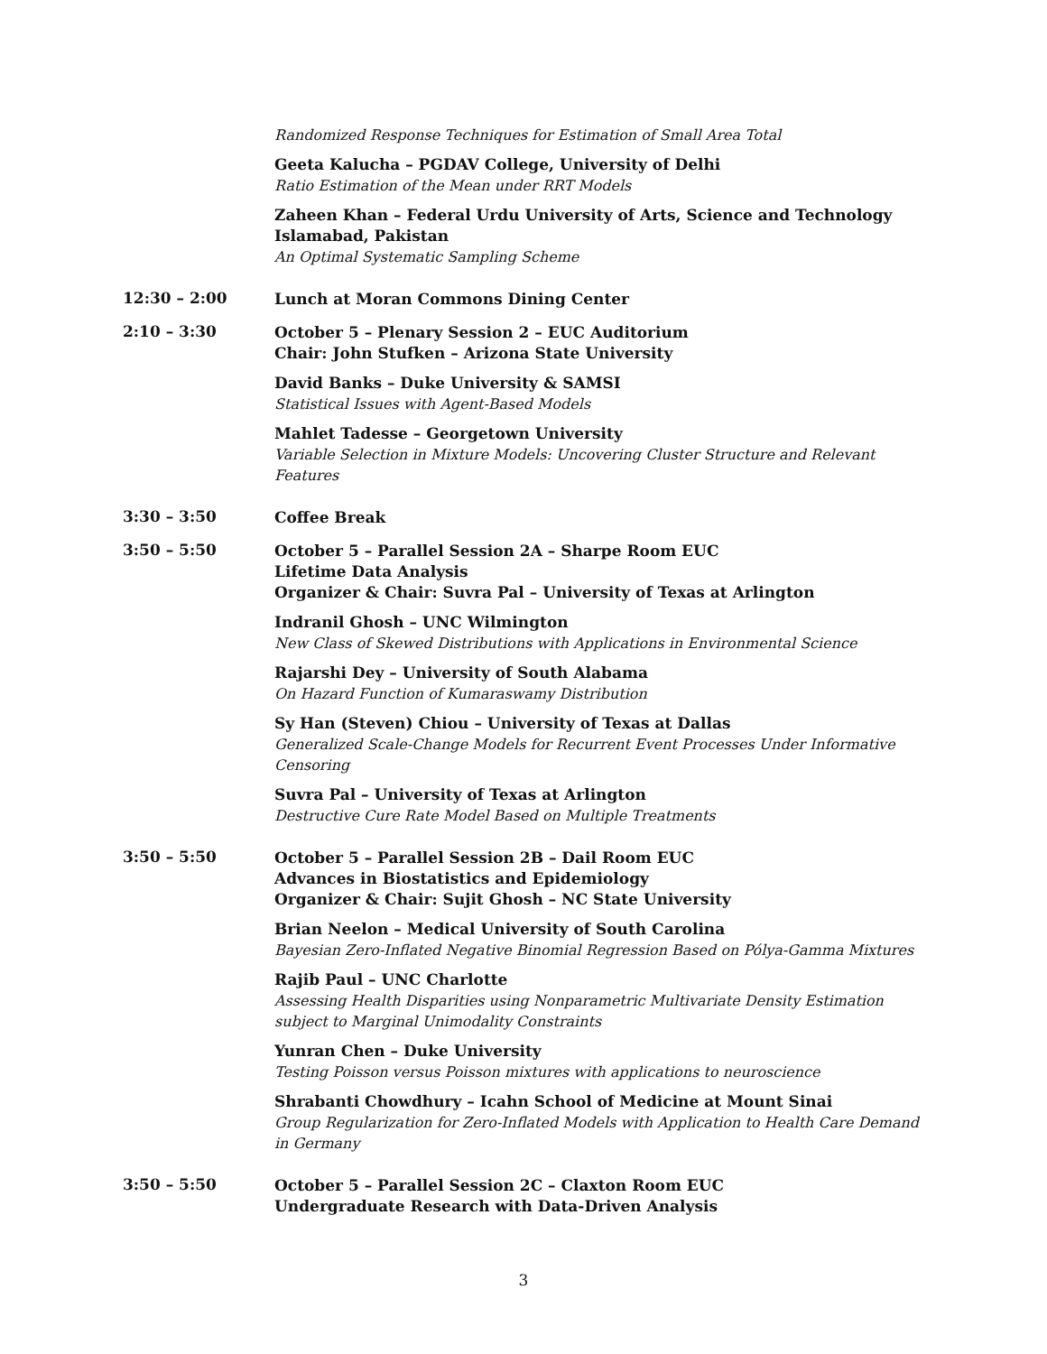Randomized Response Techniques for Estimation of Small Area Total
Geeta Kalucha – PGDAV College, University of Delhi
Ratio Estimation of the Mean under RRT Models
Zaheen Khan – Federal Urdu University of Arts, Science and Technology Islamabad, Pakistan
An Optimal Systematic Sampling Scheme
12:30 – 2:00
Lunch at Moran Commons Dining Center
2:10 – 3:30
October 5 – Plenary Session 2 – EUC Auditorium
Chair: John Stufken – Arizona State University
David Banks – Duke University & SAMSI
Statistical Issues with Agent-Based Models
Mahlet Tadesse – Georgetown University
Variable Selection in Mixture Models: Uncovering Cluster Structure and Relevant Features
3:30 – 3:50
Coffee Break
3:50 – 5:50
October 5 – Parallel Session 2A – Sharpe Room EUC
Lifetime Data Analysis
Organizer & Chair: Suvra Pal – University of Texas at Arlington
Indranil Ghosh – UNC Wilmington
New Class of Skewed Distributions with Applications in Environmental Science
Rajarshi Dey – University of South Alabama
On Hazard Function of Kumaraswamy Distribution
Sy Han (Steven) Chiou – University of Texas at Dallas
Generalized Scale-Change Models for Recurrent Event Processes Under Informative Censoring
Suvra Pal – University of Texas at Arlington
Destructive Cure Rate Model Based on Multiple Treatments
3:50 – 5:50
October 5 – Parallel Session 2B – Dail Room EUC
Advances in Biostatistics and Epidemiology
Organizer & Chair: Sujit Ghosh – NC State University
Brian Neelon – Medical University of South Carolina
Bayesian Zero-Inflated Negative Binomial Regression Based on Pólya-Gamma Mixtures
Rajib Paul – UNC Charlotte
Assessing Health Disparities using Nonparametric Multivariate Density Estimation subject to Marginal Unimodality Constraints
Yunran Chen – Duke University
Testing Poisson versus Poisson mixtures with applications to neuroscience
Shrabanti Chowdhury – Icahn School of Medicine at Mount Sinai
Group Regularization for Zero-Inflated Models with Application to Health Care Demand in Germany
3:50 – 5:50
October 5 – Parallel Session 2C – Claxton Room EUC
Undergraduate Research with Data-Driven Analysis
3